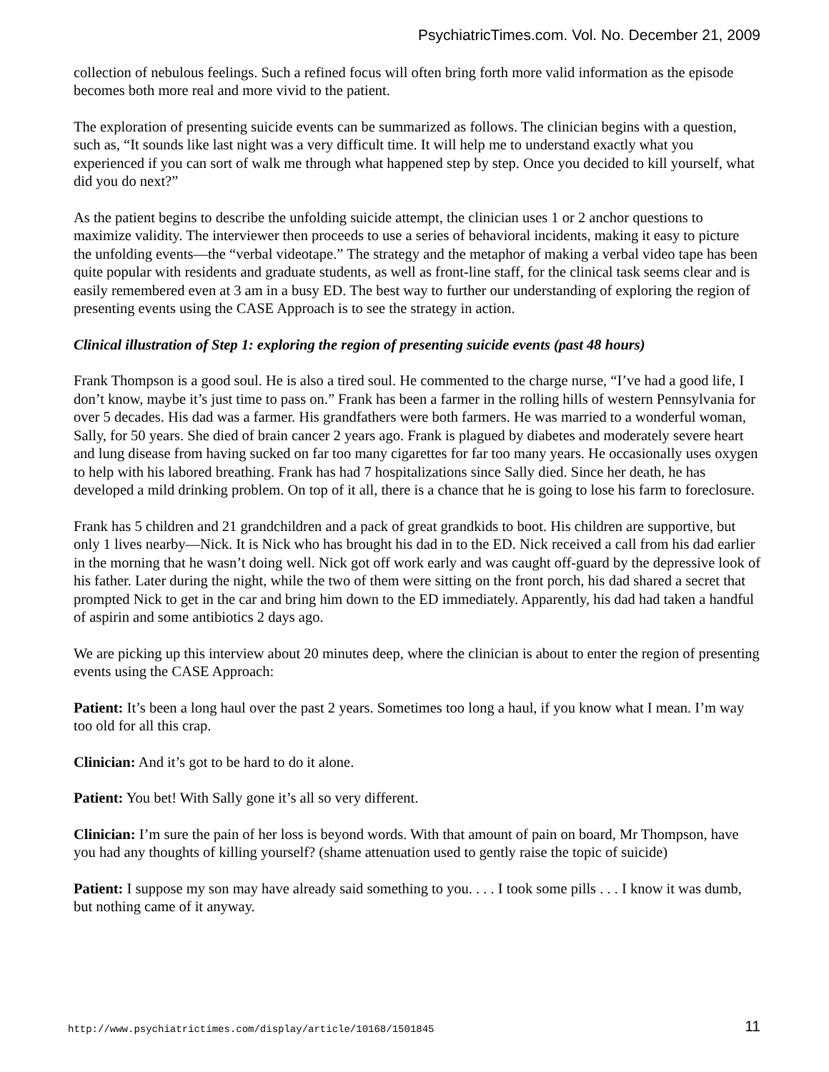PsychiatricTimes.com. Vol. No. December 21, 2009
collection of nebulous feelings. Such a refined focus will often bring forth more valid information as the episode becomes both more real and more vivid to the patient.
The exploration of presenting suicide events can be summarized as follows. The clinician begins with a question, such as, “It sounds like last night was a very difficult time. It will help me to understand exactly what you experienced if you can sort of walk me through what happened step by step. Once you decided to kill yourself, what did you do next?”
As the patient begins to describe the unfolding suicide attempt, the clinician uses 1 or 2 anchor questions to maximize validity. The interviewer then proceeds to use a series of behavioral incidents, making it easy to picture the unfolding events—the “verbal videotape.” The strategy and the metaphor of making a verbal video tape has been quite popular with residents and graduate students, as well as front-line staff, for the clinical task seems clear and is easily remembered even at 3 am in a busy ED. The best way to further our understanding of exploring the region of presenting events using the CASE Approach is to see the strategy in action.
Clinical illustration of Step 1: exploring the region of presenting suicide events (past 48 hours)
Frank Thompson is a good soul. He is also a tired soul. He commented to the charge nurse, “I’ve had a good life, I don’t know, maybe it’s just time to pass on.” Frank has been a farmer in the rolling hills of western Pennsylvania for over 5 decades. His dad was a farmer. His grandfathers were both farmers. He was married to a wonderful woman, Sally, for 50 years. She died of brain cancer 2 years ago. Frank is plagued by diabetes and moderately severe heart and lung disease from having sucked on far too many cigarettes for far too many years. He occasionally uses oxygen to help with his labored breathing. Frank has had 7 hospitalizations since Sally died. Since her death, he has developed a mild drinking problem. On top of it all, there is a chance that he is going to lose his farm to foreclosure.
Frank has 5 children and 21 grandchildren and a pack of great grandkids to boot. His children are supportive, but only 1 lives nearby—Nick. It is Nick who has brought his dad in to the ED. Nick received a call from his dad earlier in the morning that he wasn’t doing well. Nick got off work early and was caught off-guard by the depressive look of his father. Later during the night, while the two of them were sitting on the front porch, his dad shared a secret that prompted Nick to get in the car and bring him down to the ED immediately. Apparently, his dad had taken a handful of aspirin and some antibiotics 2 days ago.
We are picking up this interview about 20 minutes deep, where the clinician is about to enter the region of presenting events using the CASE Approach:
Patient: It’s been a long haul over the past 2 years. Sometimes too long a haul, if you know what I mean. I’m way too old for all this crap.
Clinician: And it’s got to be hard to do it alone.
Patient: You bet! With Sally gone it’s all so very different.
Clinician: I’m sure the pain of her loss is beyond words. With that amount of pain on board, Mr Thompson, have you had any thoughts of killing yourself? (shame attenuation used to gently raise the topic of suicide)
Patient: I suppose my son may have already said something to you. . . . I took some pills . . . I know it was dumb, but nothing came of it anyway.
http://www.psychiatrictimes.com/display/article/10168/1501845 11